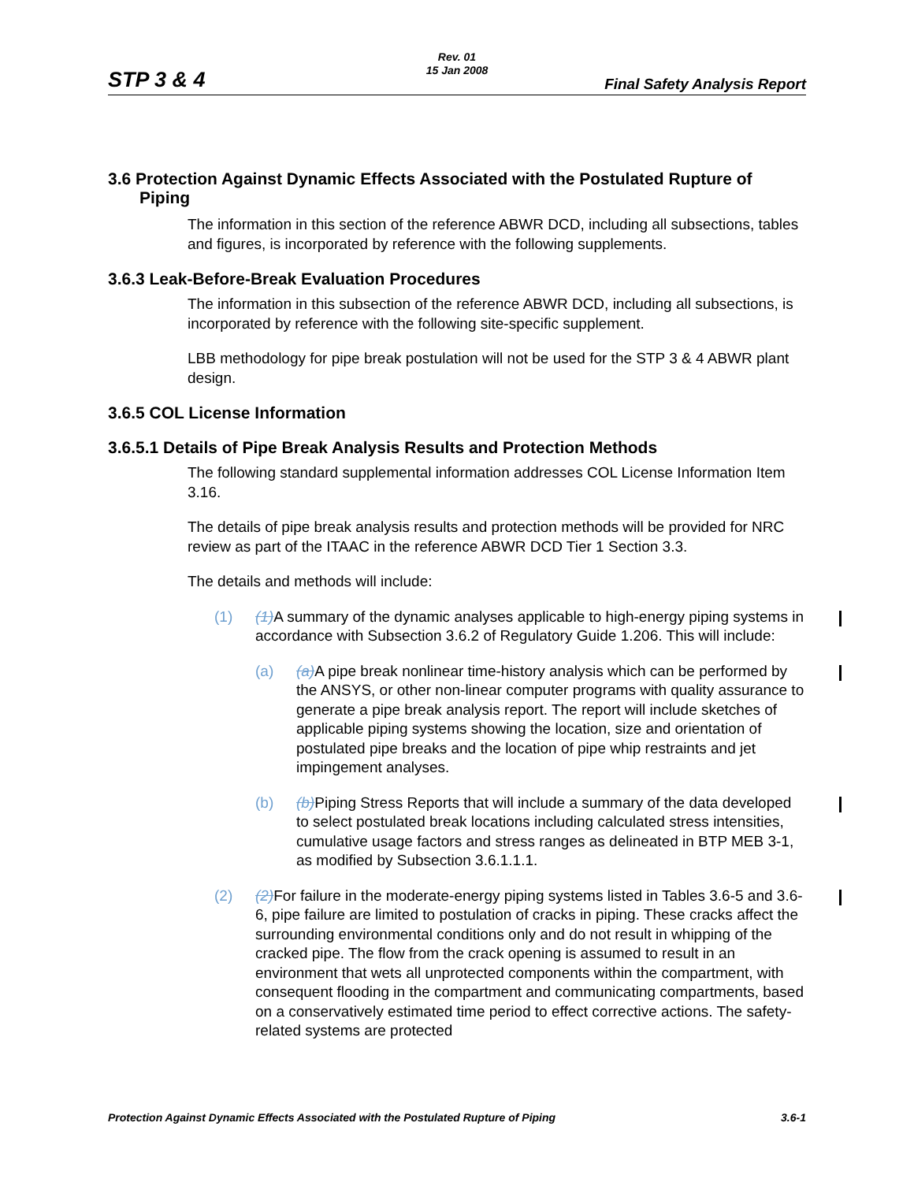Rev. 01
15 Jan 2008
STP 3 & 4 Final Safety Analysis Report
3.6 Protection Against Dynamic Effects Associated with the Postulated Rupture of Piping
The information in this section of the reference ABWR DCD, including all subsections, tables and figures, is incorporated by reference with the following supplements.
3.6.3 Leak-Before-Break Evaluation Procedures
The information in this subsection of the reference ABWR DCD, including all subsections, is incorporated by reference with the following site-specific supplement.
LBB methodology for pipe break postulation will not be used for the STP 3 & 4 ABWR plant design.
3.6.5 COL License Information
3.6.5.1 Details of Pipe Break Analysis Results and Protection Methods
The following standard supplemental information addresses COL License Information Item 3.16.
The details of pipe break analysis results and protection methods will be provided for NRC review as part of the ITAAC in the reference ABWR DCD Tier 1 Section 3.3.
The details and methods will include:
(1) (1)A summary of the dynamic analyses applicable to high-energy piping systems in accordance with Subsection 3.6.2 of Regulatory Guide 1.206. This will include:
(a) (a)A pipe break nonlinear time-history analysis which can be performed by the ANSYS, or other non-linear computer programs with quality assurance to generate a pipe break analysis report. The report will include sketches of applicable piping systems showing the location, size and orientation of postulated pipe breaks and the location of pipe whip restraints and jet impingement analyses.
(b) (b)Piping Stress Reports that will include a summary of the data developed to select postulated break locations including calculated stress intensities, cumulative usage factors and stress ranges as delineated in BTP MEB 3-1, as modified by Subsection 3.6.1.1.1.
(2) (2)For failure in the moderate-energy piping systems listed in Tables 3.6-5 and 3.6-6, pipe failure are limited to postulation of cracks in piping. These cracks affect the surrounding environmental conditions only and do not result in whipping of the cracked pipe. The flow from the crack opening is assumed to result in an environment that wets all unprotected components within the compartment, with consequent flooding in the compartment and communicating compartments, based on a conservatively estimated time period to effect corrective actions. The safety-related systems are protected
Protection Against Dynamic Effects Associated with the Postulated Rupture of Piping 3.6-1